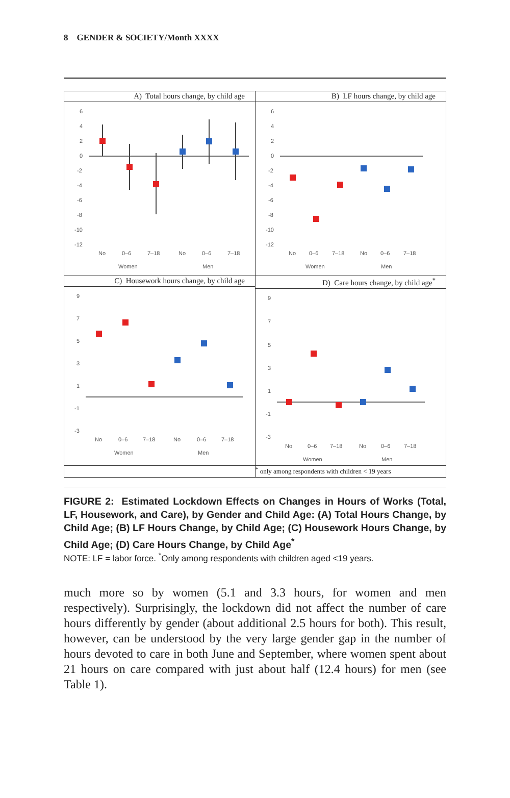8 GENDER & SOCIETY/Month XXXX
| A) Total hours change, by child age 6 4 2 0 -2 -4 -6 -8 -10 -12 No 0–6 7–18 No 0–6 7–18 Women Men | B) LF hours change, by child age 6 4 2 0 -2 -4 -6 -8 -10 -12 No 0–6 7–18 No 0–6 7–18 Women Men |
| C) Housework hours change, by child age 9 7 5 3 1 -1 -3 No 0–6 7–18 No 0–6 7–18 Women Men | D) Care hours change, by child age<sup>*</sup> 9 7 5 3 1 -1 -3 No 0–6 7–18 No 0–6 7–18 Women Men |
| | <sup>*</sup> only among respondents with children < 19 years |
FIGURE 2: Estimated Lockdown Effects on Changes in Hours of Works (Total, LF, Housework, and Care), by Gender and Child Age: (A) Total Hours Change, by Child Age; (B) LF Hours Change, by Child Age; (C) Housework Hours Change, by Child Age; (D) Care Hours Change, by Child Age<sup>*</sup>
NOTE: LF = labor force. <sup>*</sup>Only among respondents with children aged <19 years.
much more so by women (5.1 and 3.3 hours, for women and men respectively). Surprisingly, the lockdown did not affect the number of care hours differently by gender (about additional 2.5 hours for both). This result, however, can be understood by the very large gender gap in the number of hours devoted to care in both June and September, where women spent about 21 hours on care compared with just about half (12.4 hours) for men (see Table 1).